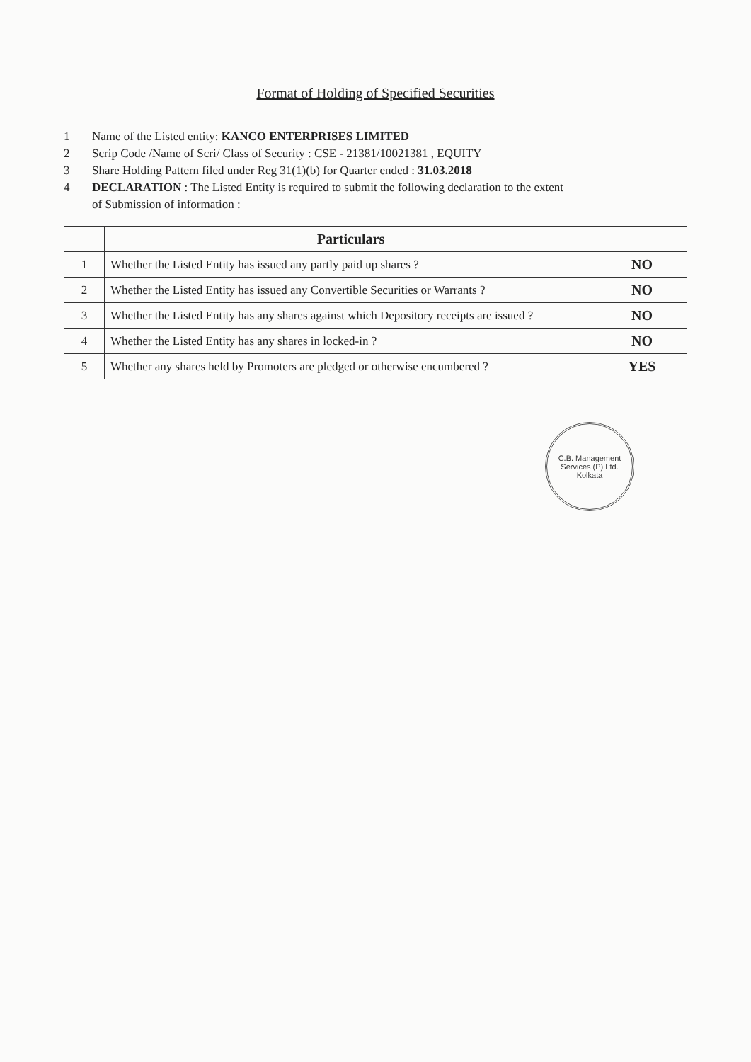Format of Holding of Specified Securities
1 Name of the Listed entity: KANCO ENTERPRISES LIMITED
2 Scrip Code /Name of Scri/ Class of Security : CSE - 21381/10021381 , EQUITY
3 Share Holding Pattern filed under Reg 31(1)(b) for Quarter ended : 31.03.2018
4 DECLARATION : The Listed Entity is required to submit the following declaration to the extent
of Submission of information :
| | Particulars | |
| --- | --- | --- |
| 1 | Whether the Listed Entity has issued any partly paid up shares ? | NO |
| 2 | Whether the Listed Entity has issued any Convertible Securities or Warrants ? | NO |
| 3 | Whether the Listed Entity has any shares against which Depository receipts are issued ? | NO |
| 4 | Whether the Listed Entity has any shares in locked-in ? | NO |
| 5 | Whether any shares held by Promoters are pledged or otherwise encumbered ? | YES |
C.B. Management Services (P) Ltd.
Kolkata